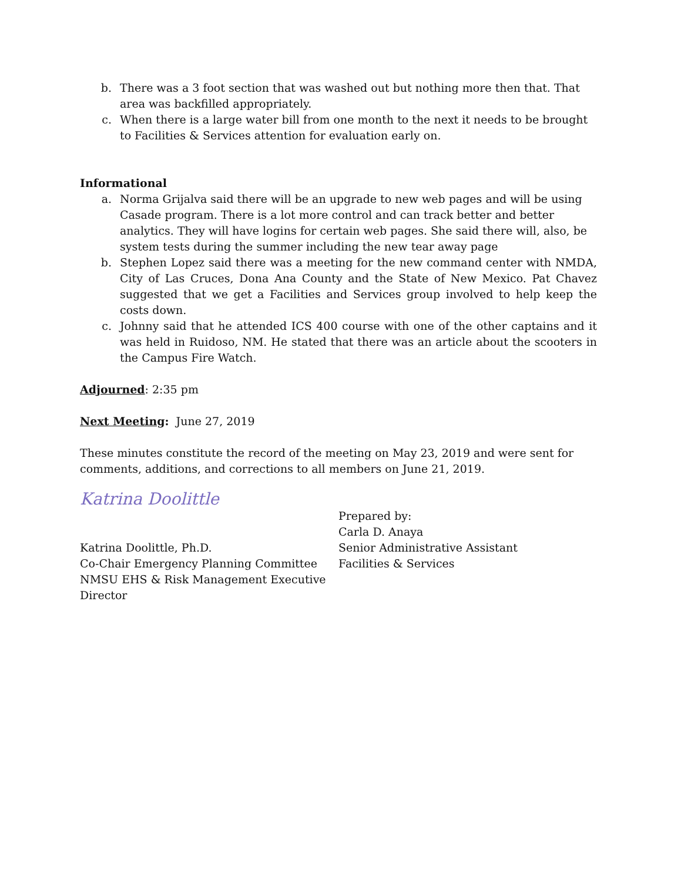b. There was a 3 foot section that was washed out but nothing more then that. That area was backfilled appropriately.
c. When there is a large water bill from one month to the next it needs to be brought to Facilities & Services attention for evaluation early on.
Informational
a. Norma Grijalva said there will be an upgrade to new web pages and will be using Casade program. There is a lot more control and can track better and better analytics. They will have logins for certain web pages. She said there will, also, be system tests during the summer including the new tear away page
b. Stephen Lopez said there was a meeting for the new command center with NMDA, City of Las Cruces, Dona Ana County and the State of New Mexico. Pat Chavez suggested that we get a Facilities and Services group involved to help keep the costs down.
c. Johnny said that he attended ICS 400 course with one of the other captains and it was held in Ruidoso, NM. He stated that there was an article about the scooters in the Campus Fire Watch.
Adjourned: 2:35 pm
Next Meeting: June 27, 2019
These minutes constitute the record of the meeting on May 23, 2019 and were sent for comments, additions, and corrections to all members on June 21, 2019.
Katrina Doolittle
Katrina Doolittle, Ph.D.
Co-Chair Emergency Planning Committee
NMSU EHS & Risk Management Executive Director
Prepared by:
Carla D. Anaya
Senior Administrative Assistant
Facilities & Services